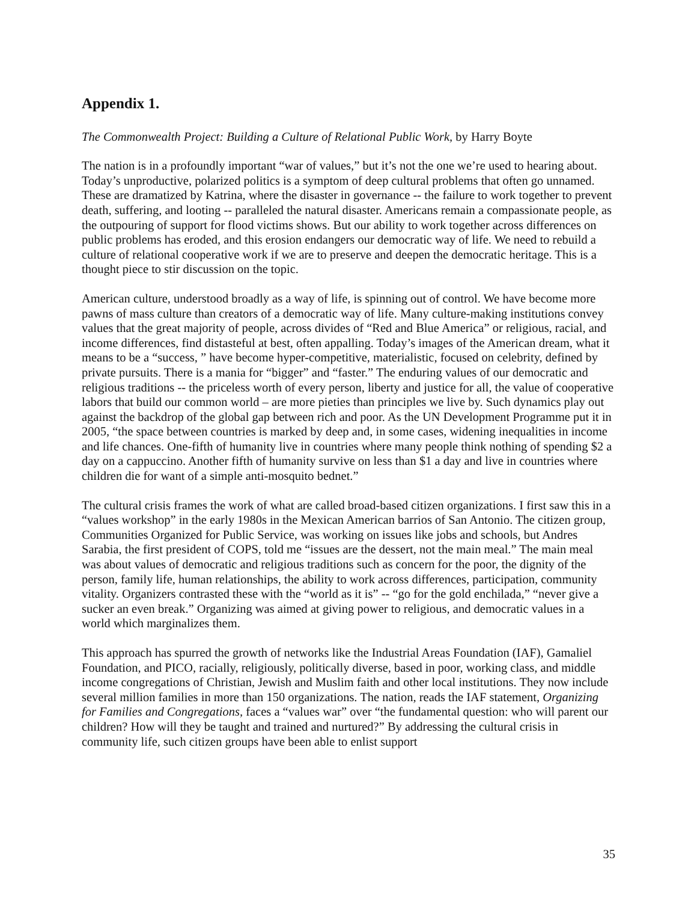Appendix 1.
The Commonwealth Project: Building a Culture of Relational Public Work, by Harry Boyte
The nation is in a profoundly important “war of values,” but it’s not the one we’re used to hearing about. Today’s unproductive, polarized politics is a symptom of deep cultural problems that often go unnamed. These are dramatized by Katrina, where the disaster in governance -- the failure to work together to prevent death, suffering, and looting -- paralleled the natural disaster. Americans remain a compassionate people, as the outpouring of support for flood victims shows. But our ability to work together across differences on public problems has eroded, and this erosion endangers our democratic way of life. We need to rebuild a culture of relational cooperative work if we are to preserve and deepen the democratic heritage. This is a thought piece to stir discussion on the topic.
American culture, understood broadly as a way of life, is spinning out of control. We have become more pawns of mass culture than creators of a democratic way of life. Many culture-making institutions convey values that the great majority of people, across divides of “Red and Blue America” or religious, racial, and income differences, find distasteful at best, often appalling. Today’s images of the American dream, what it means to be a “success, ” have become hyper-competitive, materialistic, focused on celebrity, defined by private pursuits. There is a mania for “bigger” and “faster.” The enduring values of our democratic and religious traditions -- the priceless worth of every person, liberty and justice for all, the value of cooperative labors that build our common world – are more pieties than principles we live by. Such dynamics play out against the backdrop of the global gap between rich and poor. As the UN Development Programme put it in 2005, “the space between countries is marked by deep and, in some cases, widening inequalities in income and life chances. One-fifth of humanity live in countries where many people think nothing of spending $2 a day on a cappuccino. Another fifth of humanity survive on less than $1 a day and live in countries where children die for want of a simple anti-mosquito bednet.”
The cultural crisis frames the work of what are called broad-based citizen organizations. I first saw this in a “values workshop” in the early 1980s in the Mexican American barrios of San Antonio. The citizen group, Communities Organized for Public Service, was working on issues like jobs and schools, but Andres Sarabia, the first president of COPS, told me “issues are the dessert, not the main meal.” The main meal was about values of democratic and religious traditions such as concern for the poor, the dignity of the person, family life, human relationships, the ability to work across differences, participation, community vitality. Organizers contrasted these with the “world as it is” -- “go for the gold enchilada,” “never give a sucker an even break.” Organizing was aimed at giving power to religious, and democratic values in a world which marginalizes them.
This approach has spurred the growth of networks like the Industrial Areas Foundation (IAF), Gamaliel Foundation, and PICO, racially, religiously, politically diverse, based in poor, working class, and middle income congregations of Christian, Jewish and Muslim faith and other local institutions. They now include several million families in more than 150 organizations. The nation, reads the IAF statement, Organizing for Families and Congregations, faces a “values war” over “the fundamental question: who will parent our children? How will they be taught and trained and nurtured?” By addressing the cultural crisis in community life, such citizen groups have been able to enlist support
35